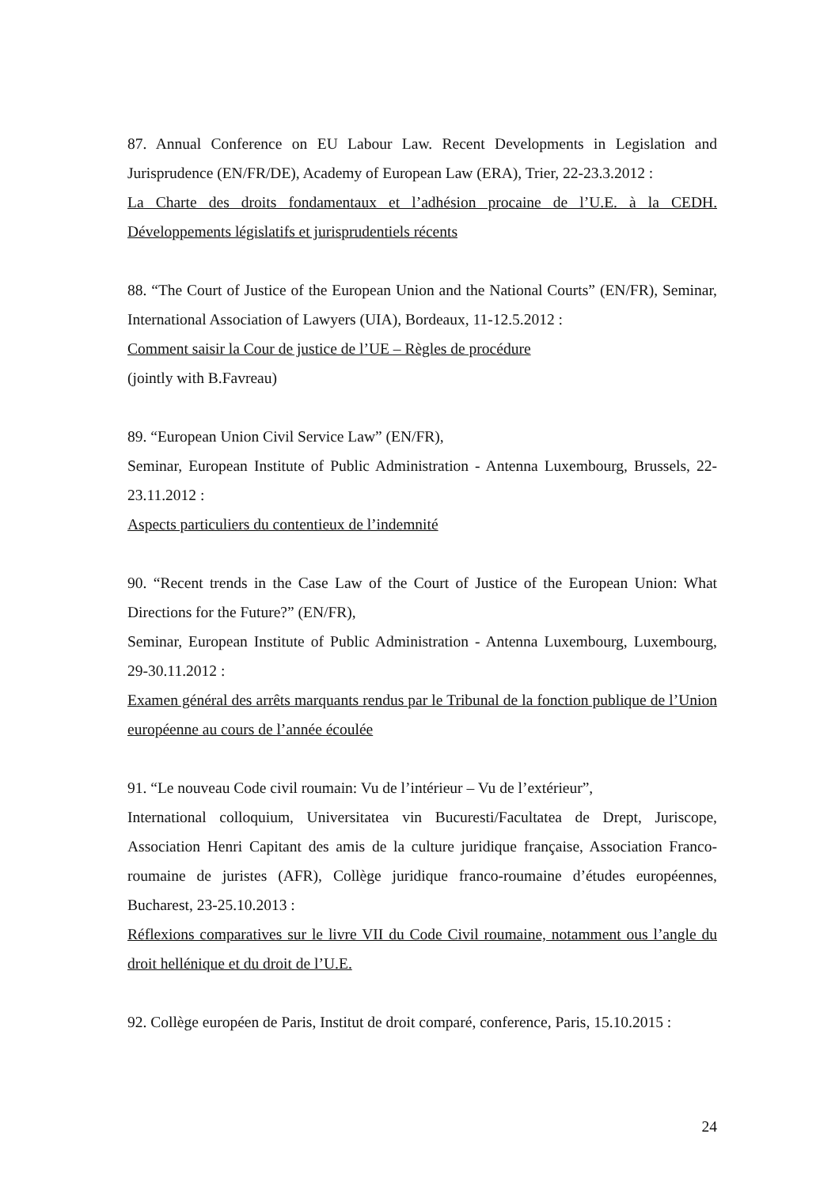87. Annual Conference on EU Labour Law. Recent Developments in Legislation and Jurisprudence (EN/FR/DE), Academy of European Law (ERA), Trier, 22-23.3.2012 :
La Charte des droits fondamentaux et l’adhésion procaine de l’U.E. à la CEDH. Développements législatifs et jurisprudentiels récents
88. “The Court of Justice of the European Union and the National Courts” (EN/FR), Seminar, International Association of Lawyers (UIA), Bordeaux, 11-12.5.2012 :
Comment saisir la Cour de justice de l’UE – Règles de procédure
(jointly with B.Favreau)
89. “European Union Civil Service Law” (EN/FR),
Seminar, European Institute of Public Administration - Antenna Luxembourg, Brussels, 22-23.11.2012 :
Aspects particuliers du contentieux de l’indemnité
90. “Recent trends in the Case Law of the Court of Justice of the European Union: What Directions for the Future?” (EN/FR),
Seminar, European Institute of Public Administration - Antenna Luxembourg, Luxembourg, 29-30.11.2012 :
Examen général des arrêts marquants rendus par le Tribunal de la fonction publique de l’Union européenne au cours de l’année écoulée
91. “Le nouveau Code civil roumain: Vu de l’intérieur – Vu de l’extérieur”,
International colloquium, Universitatea vin Bucuresti/Facultatea de Drept, Juriscope, Association Henri Capitant des amis de la culture juridique française, Association Franco-roumaine de juristes (AFR), Collège juridique franco-roumaine d’études européennes, Bucharest, 23-25.10.2013 :
Réflexions comparatives sur le livre VII du Code Civil roumaine, notamment ous l’angle du droit hellénique et du droit de l’U.E.
92. Collège européen de Paris, Institut de droit comparé, conference, Paris, 15.10.2015 :
24